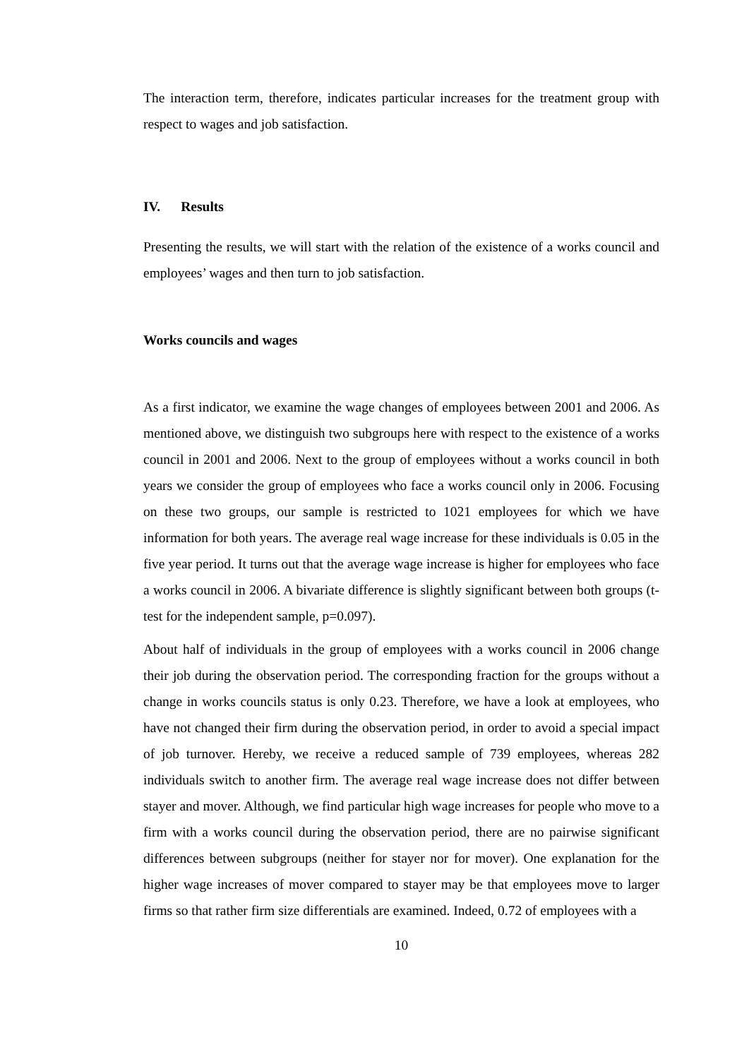The interaction term, therefore, indicates particular increases for the treatment group with respect to wages and job satisfaction.
IV. Results
Presenting the results, we will start with the relation of the existence of a works council and employees’ wages and then turn to job satisfaction.
Works councils and wages
As a first indicator, we examine the wage changes of employees between 2001 and 2006. As mentioned above, we distinguish two subgroups here with respect to the existence of a works council in 2001 and 2006. Next to the group of employees without a works council in both years we consider the group of employees who face a works council only in 2006. Focusing on these two groups, our sample is restricted to 1021 employees for which we have information for both years. The average real wage increase for these individuals is 0.05 in the five year period. It turns out that the average wage increase is higher for employees who face a works council in 2006. A bivariate difference is slightly significant between both groups (t-test for the independent sample, p=0.097).
About half of individuals in the group of employees with a works council in 2006 change their job during the observation period. The corresponding fraction for the groups without a change in works councils status is only 0.23. Therefore, we have a look at employees, who have not changed their firm during the observation period, in order to avoid a special impact of job turnover. Hereby, we receive a reduced sample of 739 employees, whereas 282 individuals switch to another firm. The average real wage increase does not differ between stayer and mover. Although, we find particular high wage increases for people who move to a firm with a works council during the observation period, there are no pairwise significant differences between subgroups (neither for stayer nor for mover). One explanation for the higher wage increases of mover compared to stayer may be that employees move to larger firms so that rather firm size differentials are examined. Indeed, 0.72 of employees with a
10